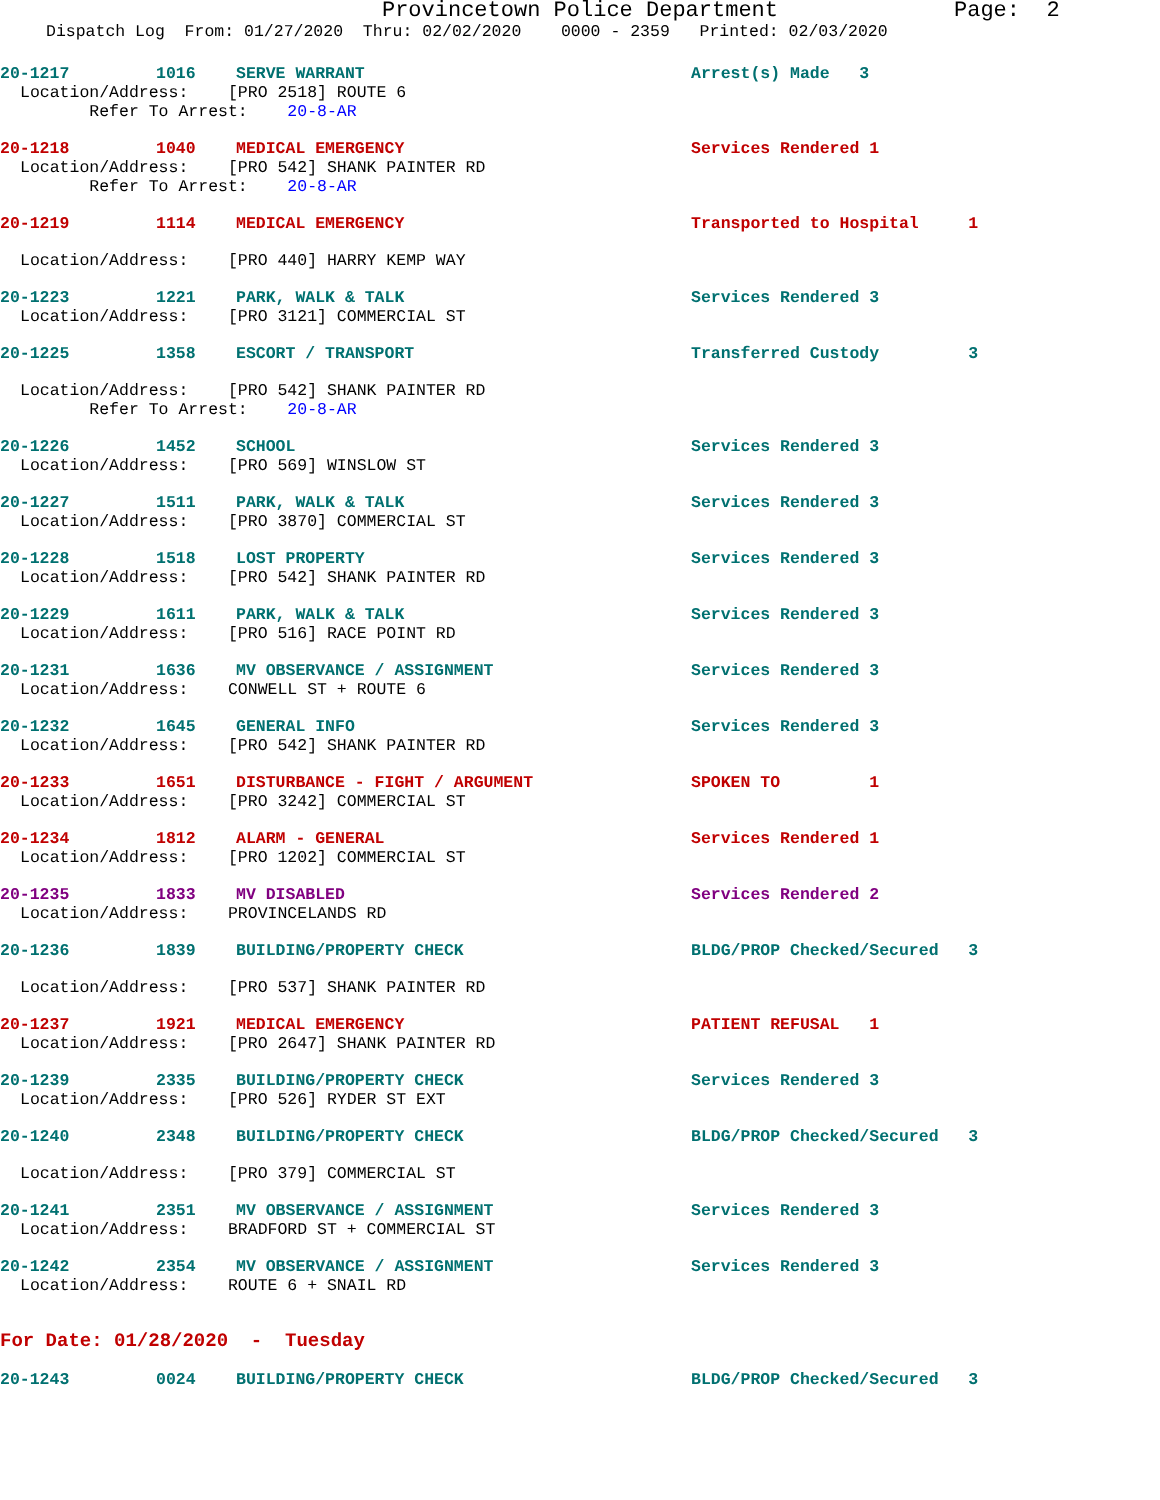Provincetown Police Department Page: 2
Dispatch Log From: 01/27/2020 Thru: 02/02/2020 0000 - 2359 Printed: 02/03/2020
20-1217 1016 SERVE WARRANT Arrest(s) Made 3
Location/Address: [PRO 2518] ROUTE 6
Refer To Arrest: 20-8-AR
20-1218 1040 MEDICAL EMERGENCY Services Rendered 1
Location/Address: [PRO 542] SHANK PAINTER RD
Refer To Arrest: 20-8-AR
20-1219 1114 MEDICAL EMERGENCY Transported to Hospital 1
Location/Address: [PRO 440] HARRY KEMP WAY
20-1223 1221 PARK, WALK & TALK Services Rendered 3
Location/Address: [PRO 3121] COMMERCIAL ST
20-1225 1358 ESCORT / TRANSPORT Transferred Custody 3
Location/Address: [PRO 542] SHANK PAINTER RD
Refer To Arrest: 20-8-AR
20-1226 1452 SCHOOL Services Rendered 3
Location/Address: [PRO 569] WINSLOW ST
20-1227 1511 PARK, WALK & TALK Services Rendered 3
Location/Address: [PRO 3870] COMMERCIAL ST
20-1228 1518 LOST PROPERTY Services Rendered 3
Location/Address: [PRO 542] SHANK PAINTER RD
20-1229 1611 PARK, WALK & TALK Services Rendered 3
Location/Address: [PRO 516] RACE POINT RD
20-1231 1636 MV OBSERVANCE / ASSIGNMENT Services Rendered 3
Location/Address: CONWELL ST + ROUTE 6
20-1232 1645 GENERAL INFO Services Rendered 3
Location/Address: [PRO 542] SHANK PAINTER RD
20-1233 1651 DISTURBANCE - FIGHT / ARGUMENT SPOKEN TO 1
Location/Address: [PRO 3242] COMMERCIAL ST
20-1234 1812 ALARM - GENERAL Services Rendered 1
Location/Address: [PRO 1202] COMMERCIAL ST
20-1235 1833 MV DISABLED Services Rendered 2
Location/Address: PROVINCELANDS RD
20-1236 1839 BUILDING/PROPERTY CHECK BLDG/PROP Checked/Secured 3
Location/Address: [PRO 537] SHANK PAINTER RD
20-1237 1921 MEDICAL EMERGENCY PATIENT REFUSAL 1
Location/Address: [PRO 2647] SHANK PAINTER RD
20-1239 2335 BUILDING/PROPERTY CHECK Services Rendered 3
Location/Address: [PRO 526] RYDER ST EXT
20-1240 2348 BUILDING/PROPERTY CHECK BLDG/PROP Checked/Secured 3
Location/Address: [PRO 379] COMMERCIAL ST
20-1241 2351 MV OBSERVANCE / ASSIGNMENT Services Rendered 3
Location/Address: BRADFORD ST + COMMERCIAL ST
20-1242 2354 MV OBSERVANCE / ASSIGNMENT Services Rendered 3
Location/Address: ROUTE 6 + SNAIL RD
For Date: 01/28/2020 - Tuesday
20-1243 0024 BUILDING/PROPERTY CHECK BLDG/PROP Checked/Secured 3